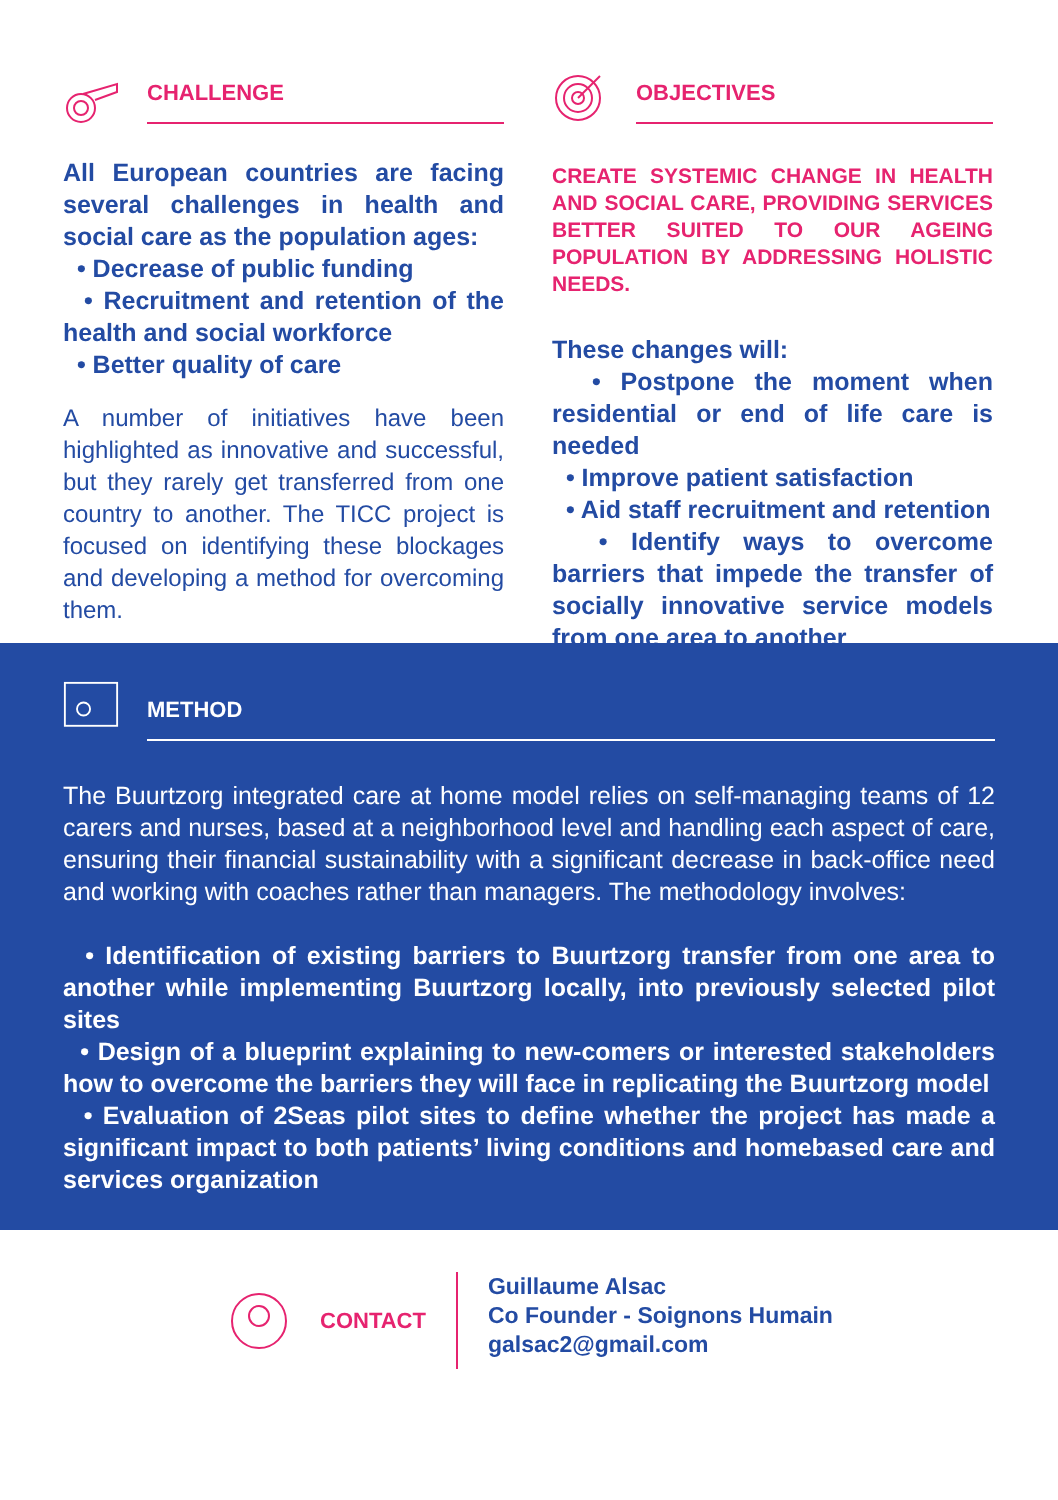CHALLENGE
All European countries are facing several challenges in health and social care as the population ages:
• Decrease of public funding
• Recruitment and retention of the health and social workforce
• Better quality of care
A number of initiatives have been highlighted as innovative and successful, but they rarely get transferred from one country to another. The TICC project is focused on identifying these blockages and developing a method for overcoming them.
OBJECTIVES
CREATE SYSTEMIC CHANGE IN HEALTH AND SOCIAL CARE, PROVIDING SERVICES BETTER SUITED TO OUR AGEING POPULATION BY ADDRESSING HOLISTIC NEEDS.
These changes will:
• Postpone the moment when residential or end of life care is needed
• Improve patient satisfaction
• Aid staff recruitment and retention
• Identify ways to overcome barriers that impede the transfer of socially innovative service models from one area to another
METHOD
The Buurtzorg integrated care at home model relies on self-managing teams of 12 carers and nurses, based at a neighborhood level and handling each aspect of care, ensuring their financial sustainability with a significant decrease in back-office need and working with coaches rather than managers. The methodology involves:
• Identification of existing barriers to Buurtzorg transfer from one area to another while implementing Buurtzorg locally, into previously selected pilot sites
• Design of a blueprint explaining to new-comers or interested stakeholders how to overcome the barriers they will face in replicating the Buurtzorg model
• Evaluation of 2Seas pilot sites to define whether the project has made a significant impact to both patients’ living conditions and homebased care and services organization
CONTACT
Guillaume Alsac
Co Founder - Soignons Humain
galsac2@gmail.com